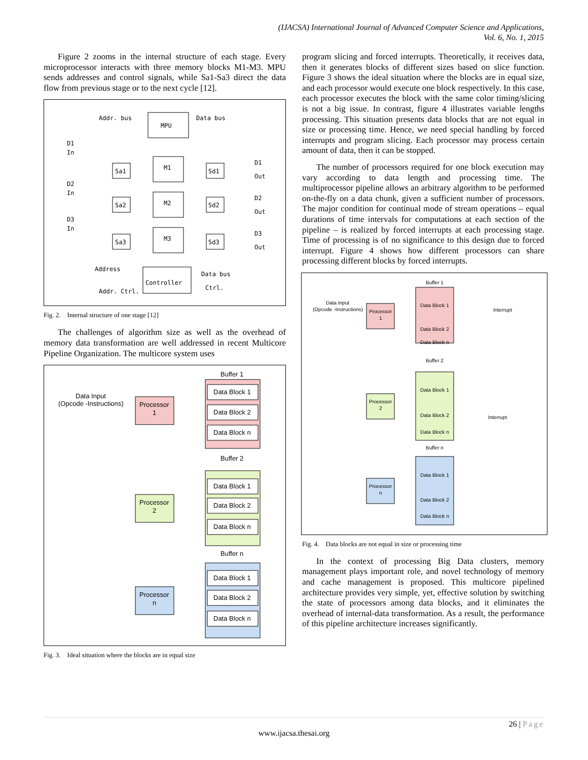(IJACSA) International Journal of Advanced Computer Science and Applications,
Vol. 6, No. 1, 2015
Figure 2 zooms in the internal structure of each stage. Every microprocessor interacts with three memory blocks M1-M3. MPU sends addresses and control signals, while Sa1-Sa3 direct the data flow from previous stage or to the next cycle [12].
MPU
Addr. bus
Data bus
D1
In
D2
In
D3
In
Sa1
M1
Sd1
D1
Out
Sa2
M2
Sd2
D2
Out
Sa3
M3
Sd3
D3
Out
Address
Data bus
Controller
Addr. Ctrl.
Ctrl.
Fig. 2. Internal structure of one stage [12]
The challenges of algorithm size as well as the overhead of memory data transformation are well addressed in recent Multicore Pipeline Organization. The multicore system uses
Buffer 1
Buffer 2
Buffer n
Data Input
(Opcode -Instructions)
Processor
1
Processor
2
Processor
n
Data Block 1
Data Block 2
Data Block n
Data Block 1
Data Block 2
Data Block n
Data Block 1
Data Block 2
Data Block n
Fig. 3. Ideal situation where the blocks are in equal size
program slicing and forced interrupts. Theoretically, it receives data, then it generates blocks of different sizes based on slice function. Figure 3 shows the ideal situation where the blocks are in equal size, and each processor would execute one block respectively. In this case, each processor executes the block with the same color timing/slicing is not a big issue. In contrast, figure 4 illustrates variable lengths processing. This situation presents data blocks that are not equal in size or processing time. Hence, we need special handling by forced interrupts and program slicing. Each processor may process certain amount of data, then it can be stopped.
The number of processors required for one block execution may vary according to data length and processing time. The multiprocessor pipeline allows an arbitrary algorithm to be performed on-the-fly on a data chunk, given a sufficient number of processors. The major condition for continual mode of stream operations – equal durations of time intervals for computations at each section of the pipeline – is realized by forced interrupts at each processing stage. Time of processing is of no significance to this design due to forced interrupt. Figure 4 shows how different processors can share processing different blocks by forced interrupts.
Buffer 1
Buffer 2
Buffer n
Data Input
(Opcode -Instructions)
Processor
1
Processor
2
Processor
n
Data Block 1
Data Block 2
Data Block n
Data Block 1
Data Block 2
Data Block n
Data Block 1
Data Block 2
Data Block n
Interrupt
Interrupt
Fig. 4. Data blocks are not equal in size or processing time
In the context of processing Big Data clusters, memory management plays important role, and novel technology of memory and cache management is proposed. This multicore pipelined architecture provides very simple, yet, effective solution by switching the state of processors among data blocks, and it eliminates the overhead of internal-data transformation. As a result, the performance of this pipeline architecture increases significantly.
26 | Page
www.ijacsa.thesai.org